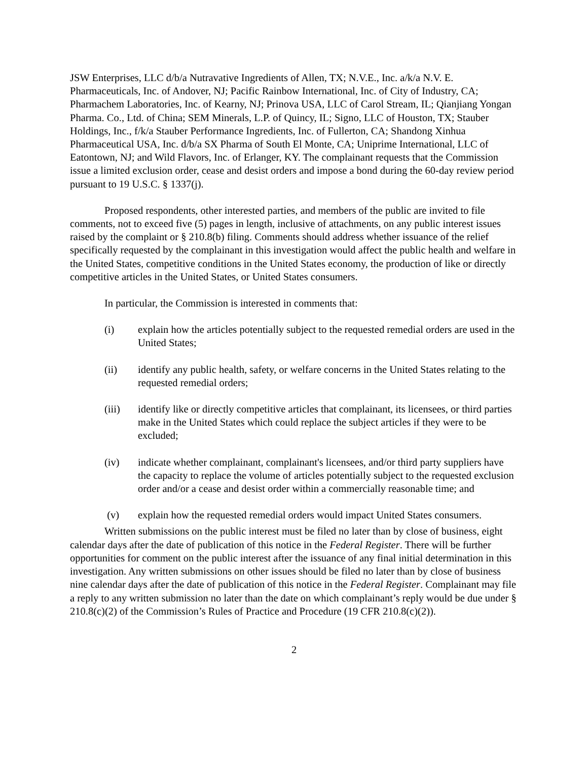JSW Enterprises, LLC d/b/a Nutravative Ingredients of Allen, TX; N.V.E., Inc. a/k/a N.V. E. Pharmaceuticals, Inc. of Andover, NJ; Pacific Rainbow International, Inc. of City of Industry, CA; Pharmachem Laboratories, Inc. of Kearny, NJ; Prinova USA, LLC of Carol Stream, IL; Qianjiang Yongan Pharma. Co., Ltd. of China; SEM Minerals, L.P. of Quincy, IL; Signo, LLC of Houston, TX; Stauber Holdings, Inc., f/k/a Stauber Performance Ingredients, Inc. of Fullerton, CA; Shandong Xinhua Pharmaceutical USA, Inc. d/b/a SX Pharma of South El Monte, CA; Uniprime International, LLC of Eatontown, NJ; and Wild Flavors, Inc. of Erlanger, KY. The complainant requests that the Commission issue a limited exclusion order, cease and desist orders and impose a bond during the 60-day review period pursuant to 19 U.S.C. § 1337(j).
Proposed respondents, other interested parties, and members of the public are invited to file comments, not to exceed five (5) pages in length, inclusive of attachments, on any public interest issues raised by the complaint or § 210.8(b) filing. Comments should address whether issuance of the relief specifically requested by the complainant in this investigation would affect the public health and welfare in the United States, competitive conditions in the United States economy, the production of like or directly competitive articles in the United States, or United States consumers.
In particular, the Commission is interested in comments that:
(i) explain how the articles potentially subject to the requested remedial orders are used in the United States;
(ii) identify any public health, safety, or welfare concerns in the United States relating to the requested remedial orders;
(iii) identify like or directly competitive articles that complainant, its licensees, or third parties make in the United States which could replace the subject articles if they were to be excluded;
(iv) indicate whether complainant, complainant's licensees, and/or third party suppliers have the capacity to replace the volume of articles potentially subject to the requested exclusion order and/or a cease and desist order within a commercially reasonable time; and
(v) explain how the requested remedial orders would impact United States consumers.
Written submissions on the public interest must be filed no later than by close of business, eight calendar days after the date of publication of this notice in the Federal Register. There will be further opportunities for comment on the public interest after the issuance of any final initial determination in this investigation. Any written submissions on other issues should be filed no later than by close of business nine calendar days after the date of publication of this notice in the Federal Register. Complainant may file a reply to any written submission no later than the date on which complainant’s reply would be due under § 210.8(c)(2) of the Commission’s Rules of Practice and Procedure (19 CFR 210.8(c)(2)).
2